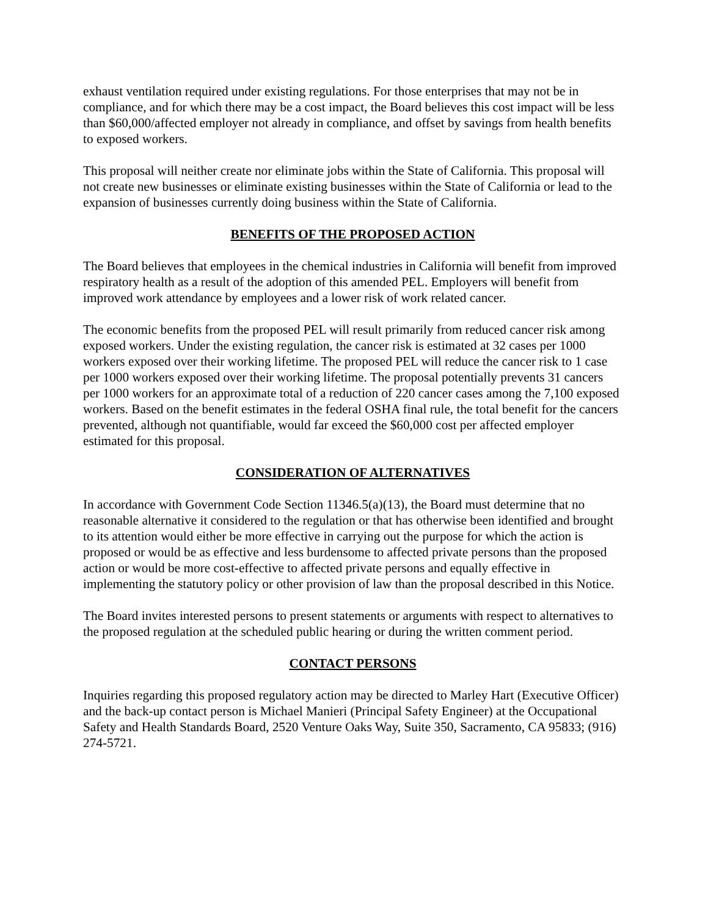exhaust ventilation required under existing regulations. For those enterprises that may not be in compliance, and for which there may be a cost impact, the Board believes this cost impact will be less than $60,000/affected employer not already in compliance, and offset by savings from health benefits to exposed workers.
This proposal will neither create nor eliminate jobs within the State of California. This proposal will not create new businesses or eliminate existing businesses within the State of California or lead to the expansion of businesses currently doing business within the State of California.
BENEFITS OF THE PROPOSED ACTION
The Board believes that employees in the chemical industries in California will benefit from improved respiratory health as a result of the adoption of this amended PEL. Employers will benefit from improved work attendance by employees and a lower risk of work related cancer.
The economic benefits from the proposed PEL will result primarily from reduced cancer risk among exposed workers. Under the existing regulation, the cancer risk is estimated at 32 cases per 1000 workers exposed over their working lifetime. The proposed PEL will reduce the cancer risk to 1 case per 1000 workers exposed over their working lifetime. The proposal potentially prevents 31 cancers per 1000 workers for an approximate total of a reduction of 220 cancer cases among the 7,100 exposed workers. Based on the benefit estimates in the federal OSHA final rule, the total benefit for the cancers prevented, although not quantifiable, would far exceed the $60,000 cost per affected employer estimated for this proposal.
CONSIDERATION OF ALTERNATIVES
In accordance with Government Code Section 11346.5(a)(13), the Board must determine that no reasonable alternative it considered to the regulation or that has otherwise been identified and brought to its attention would either be more effective in carrying out the purpose for which the action is proposed or would be as effective and less burdensome to affected private persons than the proposed action or would be more cost-effective to affected private persons and equally effective in implementing the statutory policy or other provision of law than the proposal described in this Notice.
The Board invites interested persons to present statements or arguments with respect to alternatives to the proposed regulation at the scheduled public hearing or during the written comment period.
CONTACT PERSONS
Inquiries regarding this proposed regulatory action may be directed to Marley Hart (Executive Officer) and the back-up contact person is Michael Manieri (Principal Safety Engineer) at the Occupational Safety and Health Standards Board, 2520 Venture Oaks Way, Suite 350, Sacramento, CA 95833; (916) 274-5721.